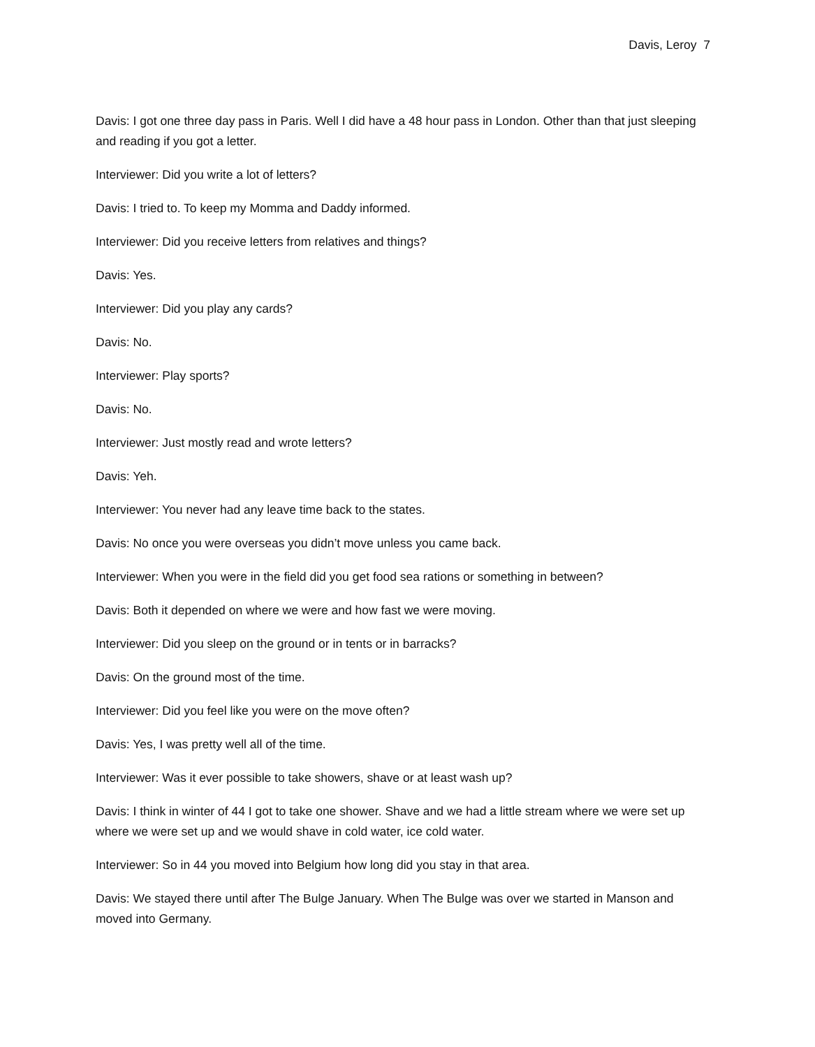Davis, Leroy 7
Davis: I got one three day pass in Paris. Well I did have a 48 hour pass in London. Other than that just sleeping and reading if you got a letter.
Interviewer: Did you write a lot of letters?
Davis: I tried to. To keep my Momma and Daddy informed.
Interviewer: Did you receive letters from relatives and things?
Davis: Yes.
Interviewer: Did you play any cards?
Davis: No.
Interviewer: Play sports?
Davis: No.
Interviewer: Just mostly read and wrote letters?
Davis: Yeh.
Interviewer: You never had any leave time back to the states.
Davis: No once you were overseas you didn’t move unless you came back.
Interviewer: When you were in the field did you get food sea rations or something in between?
Davis: Both it depended on where we were and how fast we were moving.
Interviewer: Did you sleep on the ground or in tents or in barracks?
Davis: On the ground most of the time.
Interviewer: Did you feel like you were on the move often?
Davis: Yes, I was pretty well all of the time.
Interviewer: Was it ever possible to take showers, shave or at least wash up?
Davis: I think in winter of 44 I got to take one shower. Shave and we had a little stream where we were set up where we were set up and we would shave in cold water, ice cold water.
Interviewer: So in 44 you moved into Belgium how long did you stay in that area.
Davis: We stayed there until after The Bulge January. When The Bulge was over we started in Manson and moved into Germany.